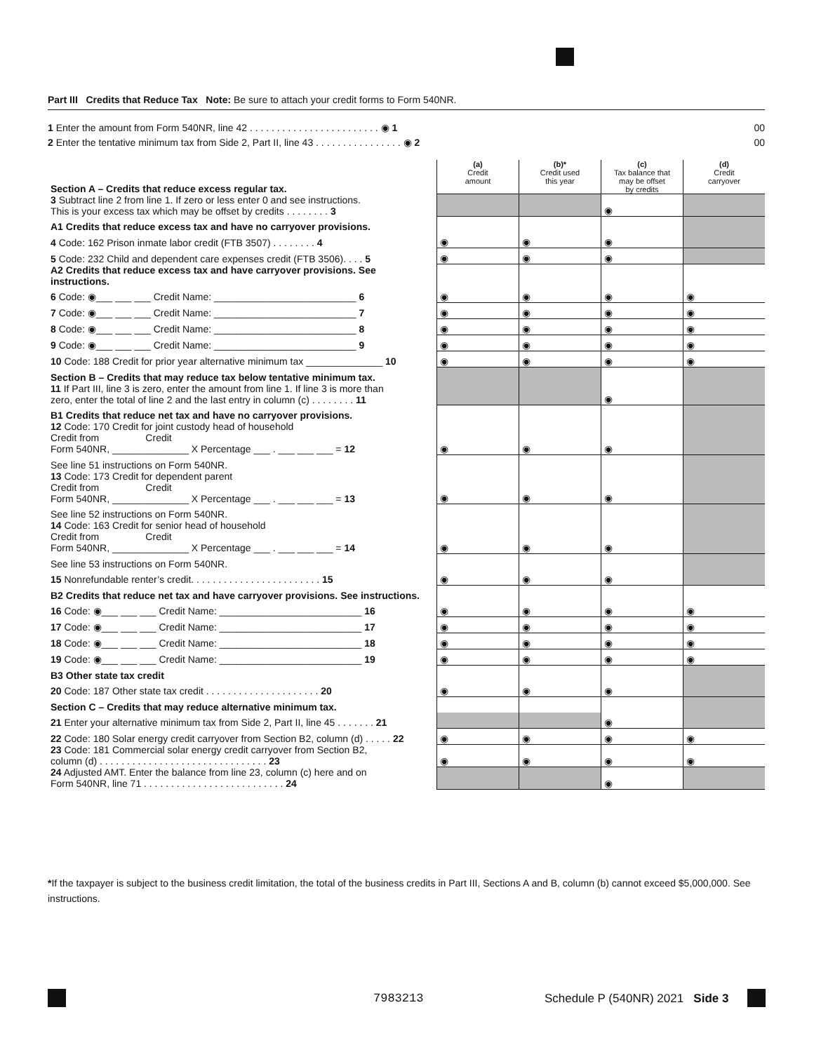Part III Credits that Reduce Tax Note: Be sure to attach your credit forms to Form 540NR.
1 Enter the amount from Form 540NR, line 42 . . . . . . . . . . . . . . . . . . . . . . . . ◉ 1 00
2 Enter the tentative minimum tax from Side 2, Part II, line 43 . . . . . . . . . . . . . . . . ◉ 2 00
| Section A – Credits that reduce excess regular tax. | (a) Credit amount | (b)* Credit used this year | (c) Tax balance that may be offset by credits | (d) Credit carryover |
| 3 Subtract line 2 from line 1. If zero or less enter 0 and see instructions. This is your excess tax which may be offset by credits . . . . . . . . 3 | | | ◉ | |
| A1 Credits that reduce excess tax and have no carryover provisions. | | | | |
| 4 Code: 162 Prison inmate labor credit (FTB 3507) . . . . . . . . 4 | ◉ | ◉ | ◉ | |
| 5 Code: 232 Child and dependent care expenses credit (FTB 3506). . . . 5 | ◉ | ◉ | ◉ | |
| A2 Credits that reduce excess tax and have carryover provisions. See instructions. | | | | |
| 6 Code: ◉___ ___ ___ Credit Name: __________________________ 6 | ◉ | ◉ | ◉ | ◉ |
| 7 Code: ◉___ ___ ___ Credit Name: __________________________ 7 | ◉ | ◉ | ◉ | ◉ |
| 8 Code: ◉___ ___ ___ Credit Name: __________________________ 8 | ◉ | ◉ | ◉ | ◉ |
| 9 Code: ◉___ ___ ___ Credit Name: __________________________ 9 | ◉ | ◉ | ◉ | ◉ |
| 10 Code: 188 Credit for prior year alternative minimum tax ______________ 10 | ◉ | ◉ | ◉ | ◉ |
| Section B – Credits that may reduce tax below tentative minimum tax. | | | | |
| 11 If Part III, line 3 is zero, enter the amount from line 1. If line 3 is more than zero, enter the total of line 2 and the last entry in column (c) . . . . . . . . 11 | | | ◉ | |
| B1 Credits that reduce net tax and have no carryover provisions. | | | | |
| 12 Code: 170 Credit for joint custody head of household Credit from Credit Form 540NR, ______________ X Percentage ___ . ___ ___ ___ = 12 | ◉ | ◉ | ◉ | |
| See line 51 instructions on Form 540NR. | | | | |
| 13 Code: 173 Credit for dependent parent Credit from Credit Form 540NR, ______________ X Percentage ___ . ___ ___ ___ = 13 | ◉ | ◉ | ◉ | |
| See line 52 instructions on Form 540NR. | | | | |
| 14 Code: 163 Credit for senior head of household Credit from Credit Form 540NR, ______________ X Percentage ___ . ___ ___ ___ = 14 | ◉ | ◉ | ◉ | |
| See line 53 instructions on Form 540NR. | | | | |
| 15 Nonrefundable renter’s credit. . . . . . . . . . . . . . . . . . . . . . . . 15 | ◉ | ◉ | ◉ | |
| B2 Credits that reduce net tax and have carryover provisions. See instructions. | | | | |
| 16 Code: ◉___ ___ ___ Credit Name: __________________________ 16 | ◉ | ◉ | ◉ | ◉ |
| 17 Code: ◉___ ___ ___ Credit Name: __________________________ 17 | ◉ | ◉ | ◉ | ◉ |
| 18 Code: ◉___ ___ ___ Credit Name: __________________________ 18 | ◉ | ◉ | ◉ | ◉ |
| 19 Code: ◉___ ___ ___ Credit Name: __________________________ 19 | ◉ | ◉ | ◉ | ◉ |
| B3 Other state tax credit | | | | |
| 20 Code: 187 Other state tax credit . . . . . . . . . . . . . . . . . . . . . 20 | ◉ | ◉ | ◉ | |
| Section C – Credits that may reduce alternative minimum tax. | | | | |
| 21 Enter your alternative minimum tax from Side 2, Part II, line 45 . . . . . . . 21 | | | ◉ | |
| 22 Code: 180 Solar energy credit carryover from Section B2, column (d) . . . . . 22 | ◉ | ◉ | ◉ | ◉ |
| 23 Code: 181 Commercial solar energy credit carryover from Section B2, column (d) . . . . . . . . . . . . . . . . . . . . . . . . . . . . . . . 23 | ◉ | ◉ | ◉ | ◉ |
| 24 Adjusted AMT. Enter the balance from line 23, column (c) here and on Form 540NR, line 71 . . . . . . . . . . . . . . . . . . . . . . . . . . 24 | | | ◉ | |
*If the taxpayer is subject to the business credit limitation, the total of the business credits in Part III, Sections A and B, column (b) cannot exceed $5,000,000. See instructions.
7983213
Schedule P (540NR) 2021 Side 3